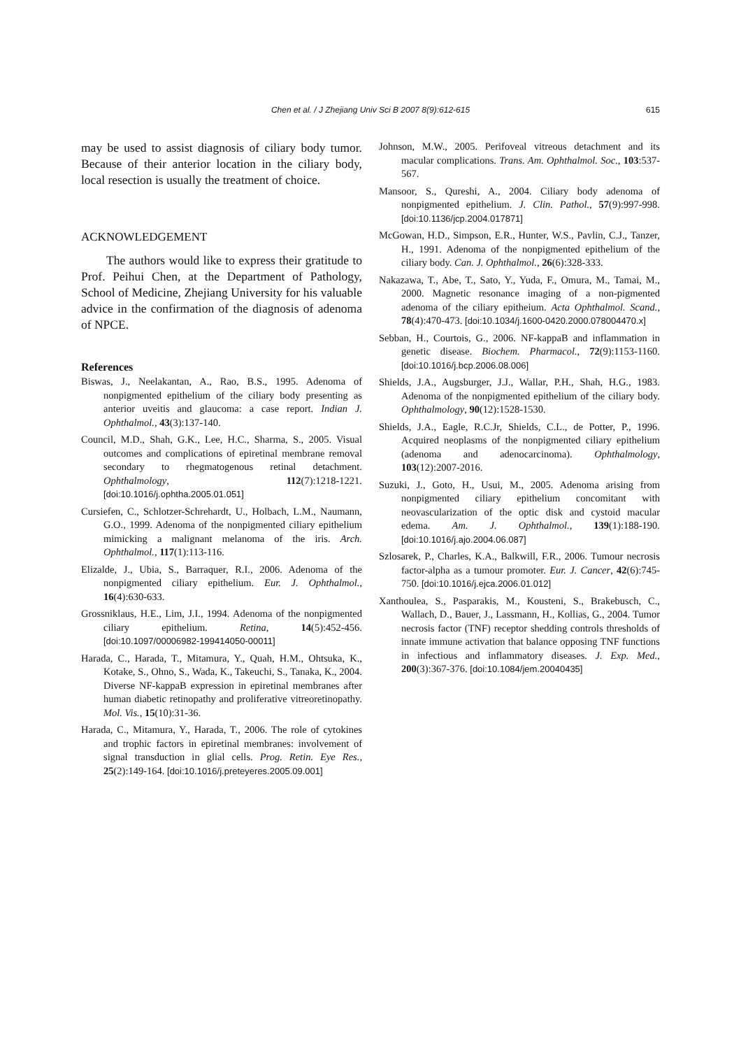Chen et al. / J Zhejiang Univ Sci B 2007 8(9):612-615
615
may be used to assist diagnosis of ciliary body tumor. Because of their anterior location in the ciliary body, local resection is usually the treatment of choice.
ACKNOWLEDGEMENT
The authors would like to express their gratitude to Prof. Peihui Chen, at the Department of Pathology, School of Medicine, Zhejiang University for his valuable advice in the confirmation of the diagnosis of adenoma of NPCE.
References
Biswas, J., Neelakantan, A., Rao, B.S., 1995. Adenoma of nonpigmented epithelium of the ciliary body presenting as anterior uveitis and glaucoma: a case report. Indian J. Ophthalmol., 43(3):137-140.
Council, M.D., Shah, G.K., Lee, H.C., Sharma, S., 2005. Visual outcomes and complications of epiretinal membrane removal secondary to rhegmatogenous retinal detachment. Ophthalmology, 112(7):1218-1221. [doi:10.1016/j.ophtha.2005.01.051]
Cursiefen, C., Schlotzer-Schrehardt, U., Holbach, L.M., Naumann, G.O., 1999. Adenoma of the nonpigmented ciliary epithelium mimicking a malignant melanoma of the iris. Arch. Ophthalmol., 117(1):113-116.
Elizalde, J., Ubia, S., Barraquer, R.I., 2006. Adenoma of the nonpigmented ciliary epithelium. Eur. J. Ophthalmol., 16(4):630-633.
Grossniklaus, H.E., Lim, J.I., 1994. Adenoma of the nonpigmented ciliary epithelium. Retina, 14(5):452-456. [doi:10.1097/00006982-199414050-00011]
Harada, C., Harada, T., Mitamura, Y., Quah, H.M., Ohtsuka, K., Kotake, S., Ohno, S., Wada, K., Takeuchi, S., Tanaka, K., 2004. Diverse NF-kappaB expression in epiretinal membranes after human diabetic retinopathy and proliferative vitreoretinopathy. Mol. Vis., 15(10):31-36.
Harada, C., Mitamura, Y., Harada, T., 2006. The role of cytokines and trophic factors in epiretinal membranes: involvement of signal transduction in glial cells. Prog. Retin. Eye Res., 25(2):149-164. [doi:10.1016/j.preteyeres.2005.09.001]
Johnson, M.W., 2005. Perifoveal vitreous detachment and its macular complications. Trans. Am. Ophthalmol. Soc., 103:537-567.
Mansoor, S., Qureshi, A., 2004. Ciliary body adenoma of nonpigmented epithelium. J. Clin. Pathol., 57(9):997-998. [doi:10.1136/jcp.2004.017871]
McGowan, H.D., Simpson, E.R., Hunter, W.S., Pavlin, C.J., Tanzer, H., 1991. Adenoma of the nonpigmented epithelium of the ciliary body. Can. J. Ophthalmol., 26(6):328-333.
Nakazawa, T., Abe, T., Sato, Y., Yuda, F., Omura, M., Tamai, M., 2000. Magnetic resonance imaging of a non-pigmented adenoma of the ciliary epitheium. Acta Ophthalmol. Scand., 78(4):470-473. [doi:10.1034/j.1600-0420.2000.078004470.x]
Sebban, H., Courtois, G., 2006. NF-kappaB and inflammation in genetic disease. Biochem. Pharmacol., 72(9):1153-1160. [doi:10.1016/j.bcp.2006.08.006]
Shields, J.A., Augsburger, J.J., Wallar, P.H., Shah, H.G., 1983. Adenoma of the nonpigmented epithelium of the ciliary body. Ophthalmology, 90(12):1528-1530.
Shields, J.A., Eagle, R.C.Jr, Shields, C.L., de Potter, P., 1996. Acquired neoplasms of the nonpigmented ciliary epithelium (adenoma and adenocarcinoma). Ophthalmology, 103(12):2007-2016.
Suzuki, J., Goto, H., Usui, M., 2005. Adenoma arising from nonpigmented ciliary epithelium concomitant with neovascularization of the optic disk and cystoid macular edema. Am. J. Ophthalmol., 139(1):188-190. [doi:10.1016/j.ajo.2004.06.087]
Szlosarek, P., Charles, K.A., Balkwill, F.R., 2006. Tumour necrosis factor-alpha as a tumour promoter. Eur. J. Cancer, 42(6):745-750. [doi:10.1016/j.ejca.2006.01.012]
Xanthoulea, S., Pasparakis, M., Kousteni, S., Brakebusch, C., Wallach, D., Bauer, J., Lassmann, H., Kollias, G., 2004. Tumor necrosis factor (TNF) receptor shedding controls thresholds of innate immune activation that balance opposing TNF functions in infectious and inflammatory diseases. J. Exp. Med., 200(3):367-376. [doi:10.1084/jem.20040435]